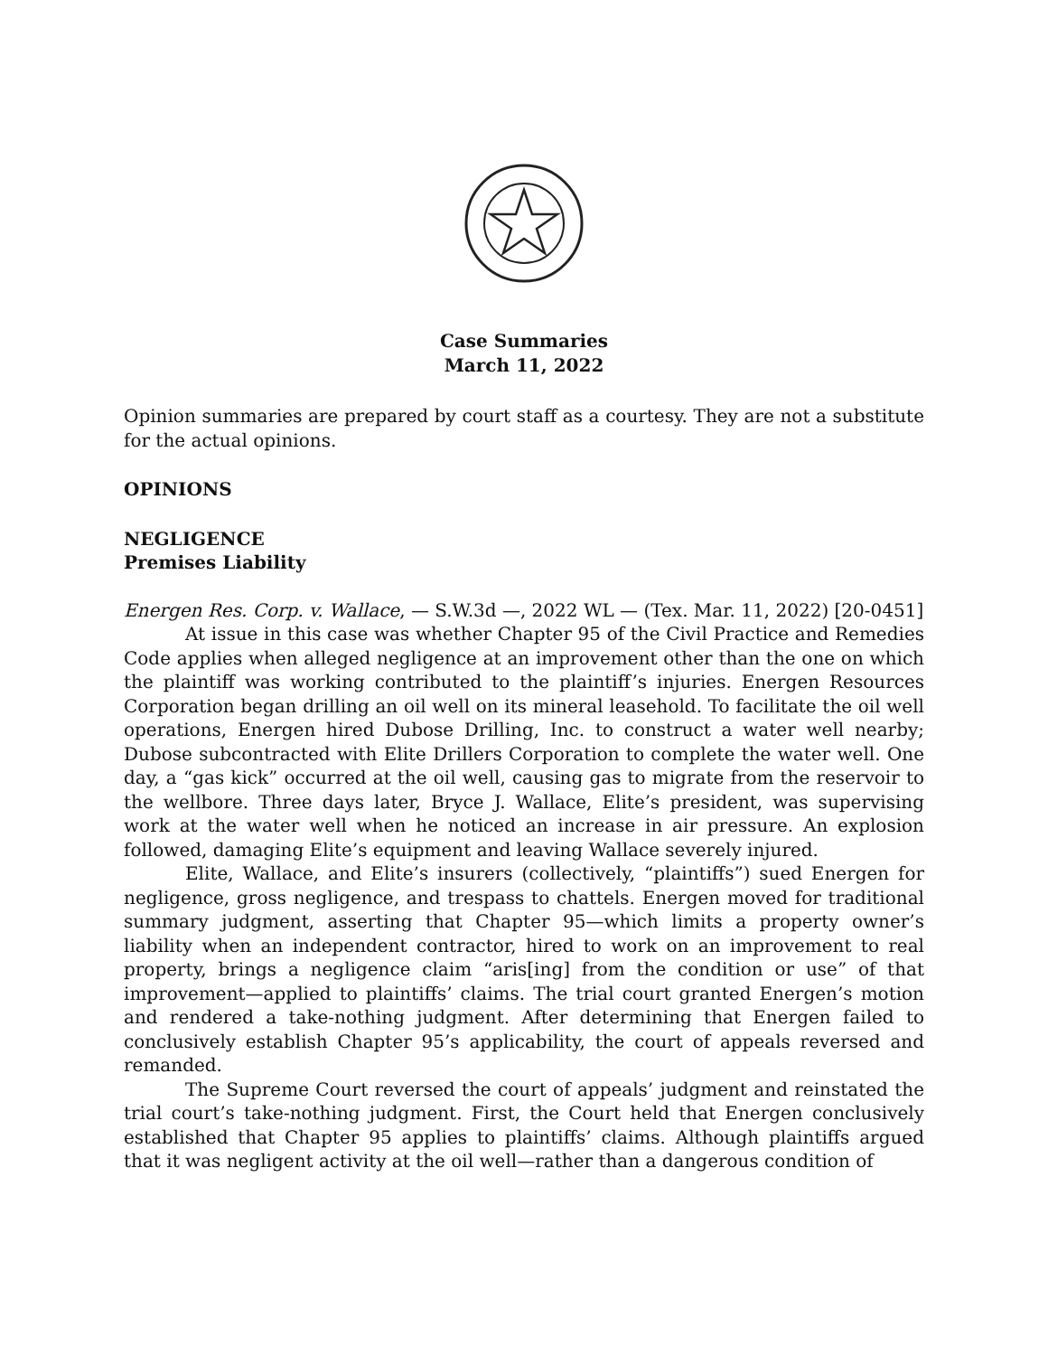Case Summaries
March 11, 2022
Opinion summaries are prepared by court staff as a courtesy. They are not a substitute for the actual opinions.
OPINIONS
NEGLIGENCE
Premises Liability
Energen Res. Corp. v. Wallace, — S.W.3d —, 2022 WL — (Tex. Mar. 11, 2022) [20-0451]
At issue in this case was whether Chapter 95 of the Civil Practice and Remedies Code applies when alleged negligence at an improvement other than the one on which the plaintiff was working contributed to the plaintiff’s injuries. Energen Resources Corporation began drilling an oil well on its mineral leasehold. To facilitate the oil well operations, Energen hired Dubose Drilling, Inc. to construct a water well nearby; Dubose subcontracted with Elite Drillers Corporation to complete the water well. One day, a “gas kick” occurred at the oil well, causing gas to migrate from the reservoir to the wellbore. Three days later, Bryce J. Wallace, Elite’s president, was supervising work at the water well when he noticed an increase in air pressure. An explosion followed, damaging Elite’s equipment and leaving Wallace severely injured.
Elite, Wallace, and Elite’s insurers (collectively, “plaintiffs”) sued Energen for negligence, gross negligence, and trespass to chattels. Energen moved for traditional summary judgment, asserting that Chapter 95—which limits a property owner’s liability when an independent contractor, hired to work on an improvement to real property, brings a negligence claim “aris[ing] from the condition or use” of that improvement—applied to plaintiffs’ claims. The trial court granted Energen’s motion and rendered a take-nothing judgment. After determining that Energen failed to conclusively establish Chapter 95’s applicability, the court of appeals reversed and remanded.
The Supreme Court reversed the court of appeals’ judgment and reinstated the trial court’s take-nothing judgment. First, the Court held that Energen conclusively established that Chapter 95 applies to plaintiffs’ claims. Although plaintiffs argued that it was negligent activity at the oil well—rather than a dangerous condition of